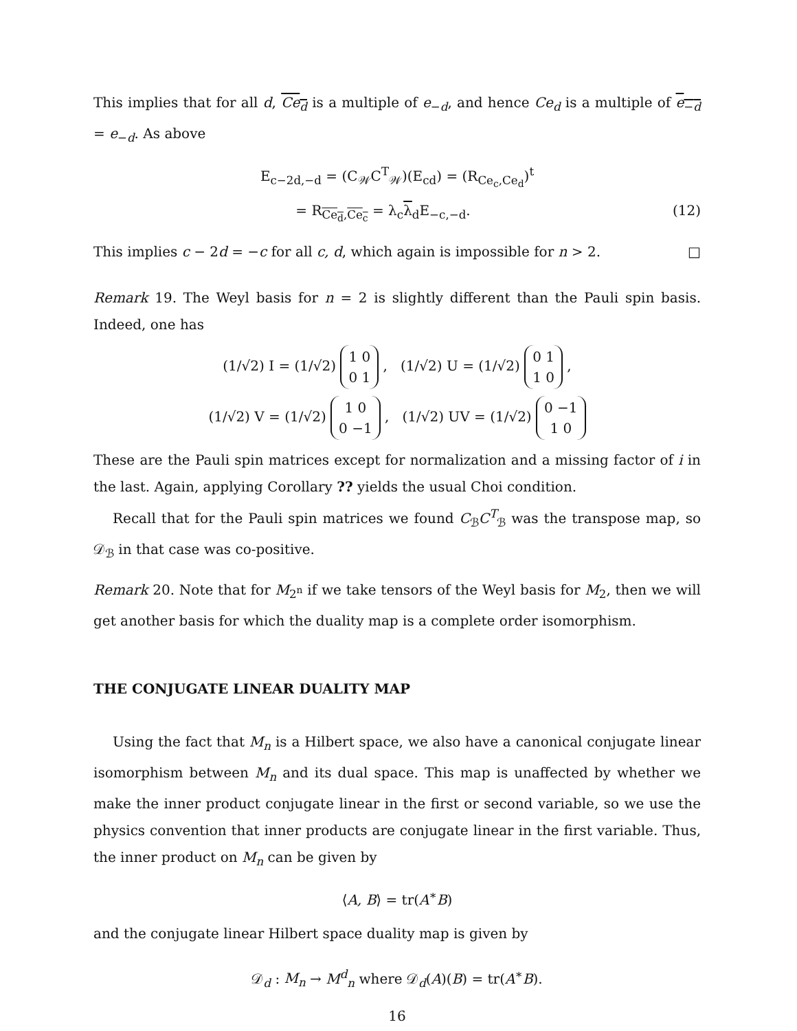This implies that for all d, Ce<sub>d</sub> is a multiple of e<sub>−d</sub>, and hence Ce<sub>d</sub> is a multiple of e<sub>−d</sub> = e<sub>−d</sub>. As above
E<sub>c−2d,−d</sub> = (C<sub>𝒲</sub>C<sup>T</sup><sub>𝒲</sub>)(E<sub>cd</sub>) = (R<sub>Ce<sub>c</sub>,Ce<sub>d</sub></sub>)<sup>t</sup>
= R<sub>Ce<sub>d</sub>,Ce<sub>c</sub></sub> = λ<sub>c</sub>λ<sub>d</sub>E<sub>−c,−d</sub>. (12)
This implies c − 2d = −c for all c, d, which again is impossible for n > 2. □
Remark 19. The Weyl basis for n = 2 is slightly different than the Pauli spin basis. Indeed, one has
(1/√2) I = (1/√2) 1 0
0 1 , (1/√2) U = (1/√2) 0 1
1 0 ,
(1/√2) V = (1/√2) 1 0
0 −1 , (1/√2) UV = (1/√2) 0 −1
1 0
These are the Pauli spin matrices except for normalization and a missing factor of i in the last. Again, applying Corollary ?? yields the usual Choi condition.
Recall that for the Pauli spin matrices we found C<sub>ℬ</sub>C<sup>T</sup><sub>ℬ</sub> was the transpose map, so 𝒟<sub>ℬ</sub> in that case was co-positive.
Remark 20. Note that for M<sub>2<sup>n</sup></sub> if we take tensors of the Weyl basis for M<sub>2</sub>, then we will get another basis for which the duality map is a complete order isomorphism.
THE CONJUGATE LINEAR DUALITY MAP
Using the fact that M<sub>n</sub> is a Hilbert space, we also have a canonical conjugate linear isomorphism between M<sub>n</sub> and its dual space. This map is unaffected by whether we make the inner product conjugate linear in the first or second variable, so we use the physics convention that inner products are conjugate linear in the first variable. Thus, the inner product on M<sub>n</sub> can be given by
⟨A, B⟩ = tr(A<sup>∗</sup>B)
and the conjugate linear Hilbert space duality map is given by
𝒟<sub>d</sub> : M<sub>n</sub> → M<sup>d</sup><sub>n</sub> where 𝒟<sub>d</sub>(A)(B) = tr(A<sup>∗</sup>B).
16